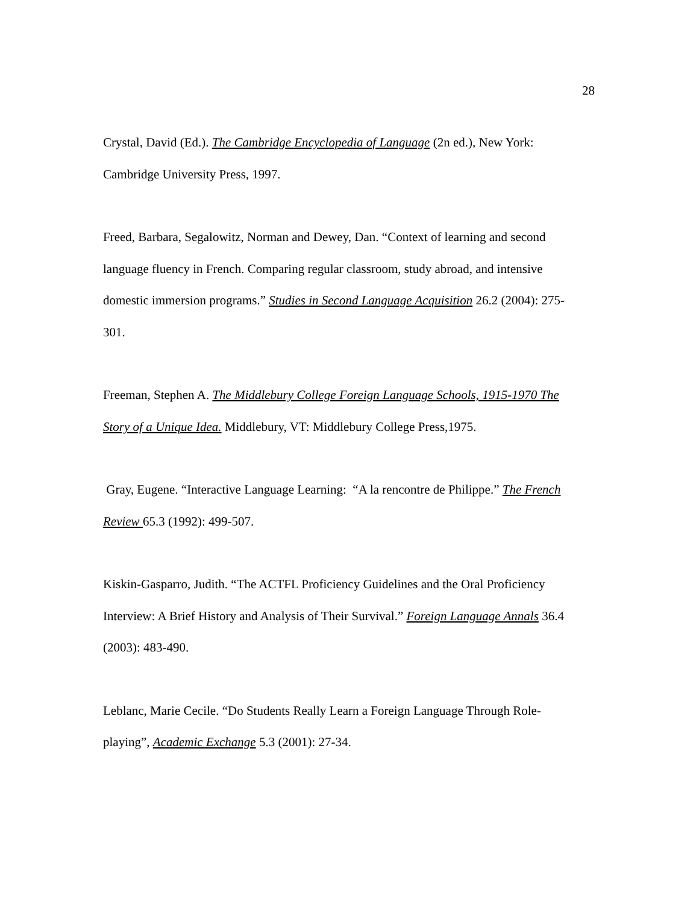28
Crystal, David (Ed.). The Cambridge Encyclopedia of Language (2n ed.), New York: Cambridge University Press, 1997.
Freed, Barbara, Segalowitz, Norman and Dewey, Dan. “Context of learning and second language fluency in French. Comparing regular classroom, study abroad, and intensive domestic immersion programs.” Studies in Second Language Acquisition 26.2 (2004): 275-301.
Freeman, Stephen A. The Middlebury College Foreign Language Schools, 1915-1970 The Story of a Unique Idea. Middlebury, VT: Middlebury College Press,1975.
Gray, Eugene. “Interactive Language Learning: “A la rencontre de Philippe.” The French Review 65.3 (1992): 499-507.
Kiskin-Gasparro, Judith. “The ACTFL Proficiency Guidelines and the Oral Proficiency Interview: A Brief History and Analysis of Their Survival.” Foreign Language Annals 36.4 (2003): 483-490.
Leblanc, Marie Cecile. “Do Students Really Learn a Foreign Language Through Role-playing”, Academic Exchange 5.3 (2001): 27-34.